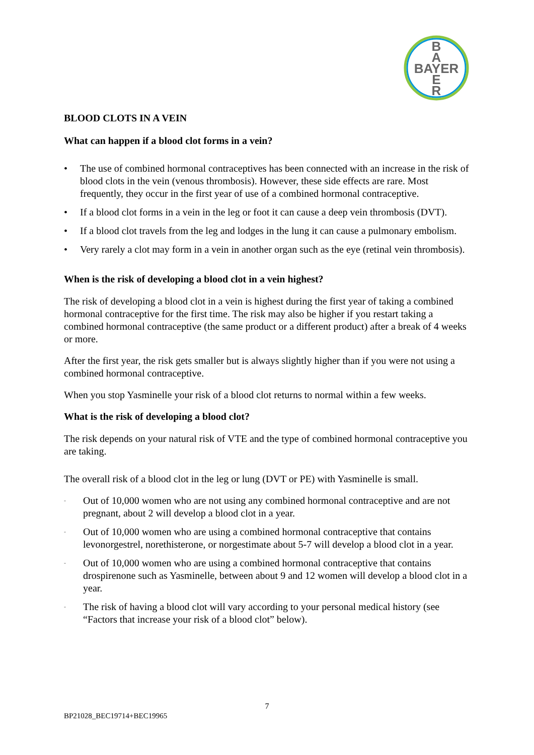B
A
BAYER
E
R
BLOOD CLOTS IN A VEIN
What can happen if a blood clot forms in a vein?
• The use of combined hormonal contraceptives has been connected with an increase in the risk of blood clots in the vein (venous thrombosis). However, these side effects are rare. Most frequently, they occur in the first year of use of a combined hormonal contraceptive.
• If a blood clot forms in a vein in the leg or foot it can cause a deep vein thrombosis (DVT).
• If a blood clot travels from the leg and lodges in the lung it can cause a pulmonary embolism.
• Very rarely a clot may form in a vein in another organ such as the eye (retinal vein thrombosis).
When is the risk of developing a blood clot in a vein highest?
The risk of developing a blood clot in a vein is highest during the first year of taking a combined hormonal contraceptive for the first time. The risk may also be higher if you restart taking a combined hormonal contraceptive (the same product or a different product) after a break of 4 weeks or more.
After the first year, the risk gets smaller but is always slightly higher than if you were not using a combined hormonal contraceptive.
When you stop Yasminelle your risk of a blood clot returns to normal within a few weeks.
What is the risk of developing a blood clot?
The risk depends on your natural risk of VTE and the type of combined hormonal contraceptive you are taking.
The overall risk of a blood clot in the leg or lung (DVT or PE) with Yasminelle is small.
- Out of 10,000 women who are not using any combined hormonal contraceptive and are not pregnant, about 2 will develop a blood clot in a year.
- Out of 10,000 women who are using a combined hormonal contraceptive that contains levonorgestrel, norethisterone, or norgestimate about 5-7 will develop a blood clot in a year.
- Out of 10,000 women who are using a combined hormonal contraceptive that contains drospirenone such as Yasminelle, between about 9 and 12 women will develop a blood clot in a year.
- The risk of having a blood clot will vary according to your personal medical history (see “Factors that increase your risk of a blood clot” below).
7
BP21028_BEC19714+BEC19965